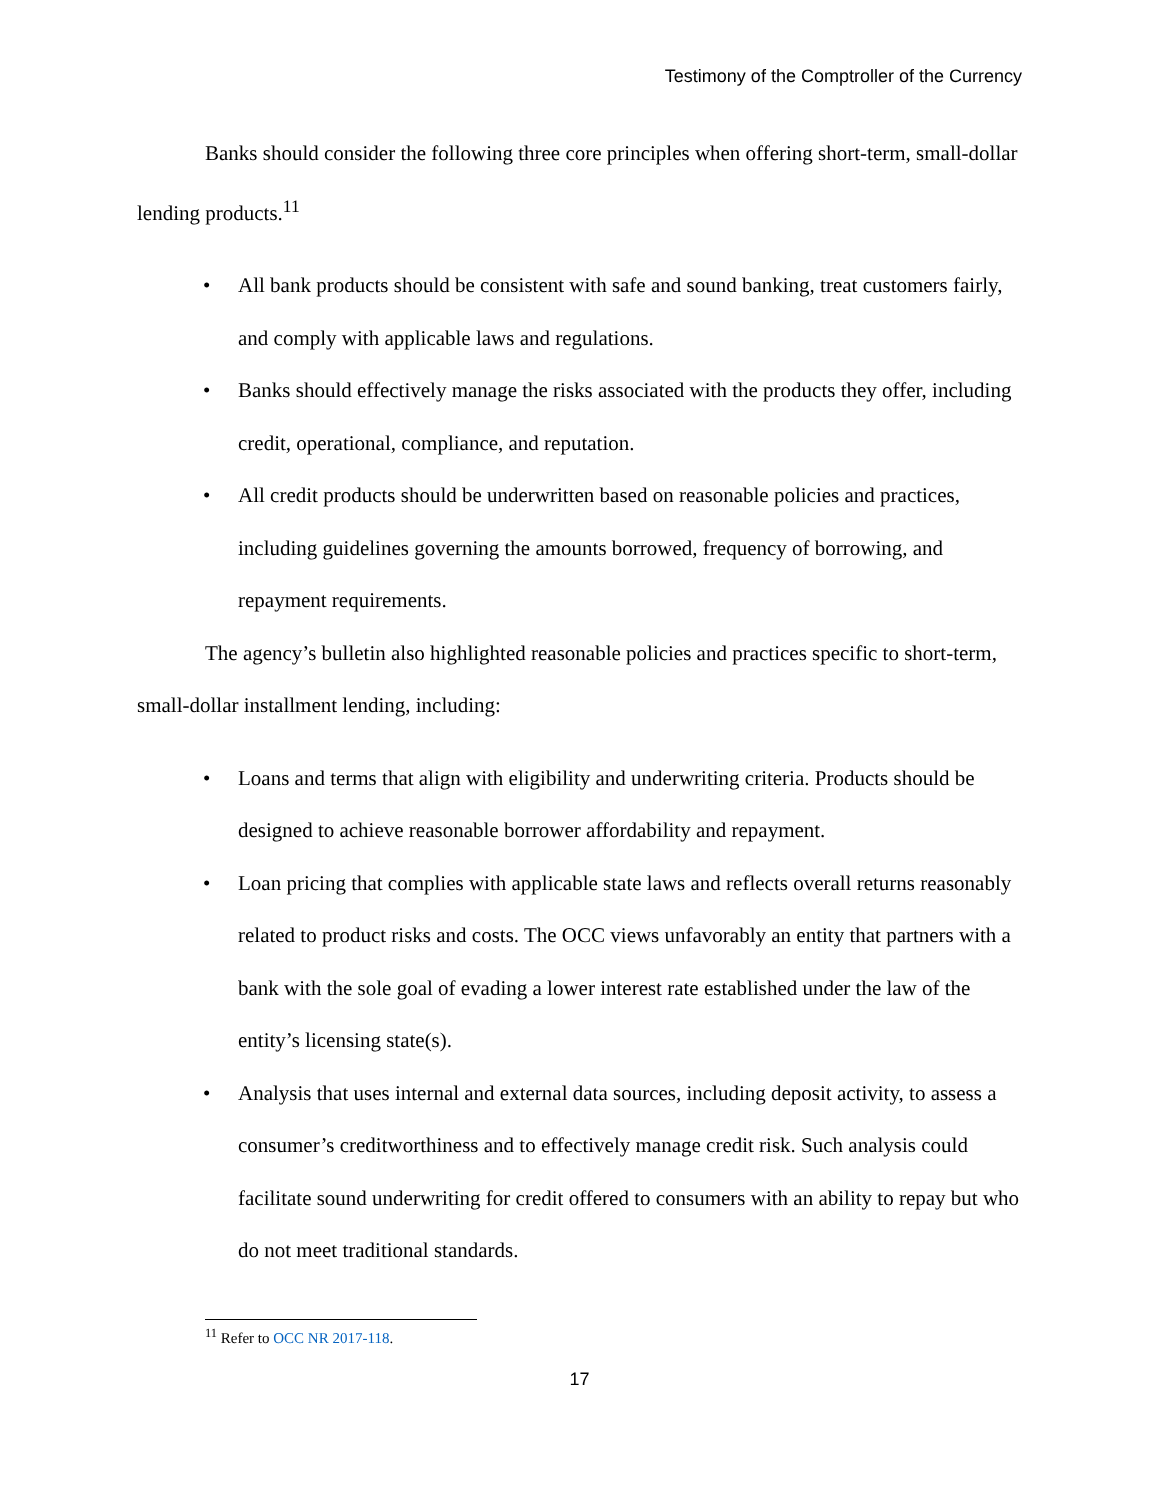Testimony of the Comptroller of the Currency
Banks should consider the following three core principles when offering short-term, small-dollar lending products.<sup>11</sup>
• All bank products should be consistent with safe and sound banking, treat customers fairly, and comply with applicable laws and regulations.
• Banks should effectively manage the risks associated with the products they offer, including credit, operational, compliance, and reputation.
• All credit products should be underwritten based on reasonable policies and practices, including guidelines governing the amounts borrowed, frequency of borrowing, and repayment requirements.
The agency’s bulletin also highlighted reasonable policies and practices specific to short-term, small-dollar installment lending, including:
• Loans and terms that align with eligibility and underwriting criteria. Products should be designed to achieve reasonable borrower affordability and repayment.
• Loan pricing that complies with applicable state laws and reflects overall returns reasonably related to product risks and costs. The OCC views unfavorably an entity that partners with a bank with the sole goal of evading a lower interest rate established under the law of the entity’s licensing state(s).
• Analysis that uses internal and external data sources, including deposit activity, to assess a consumer’s creditworthiness and to effectively manage credit risk. Such analysis could facilitate sound underwriting for credit offered to consumers with an ability to repay but who do not meet traditional standards.
<sup>11</sup> Refer to OCC NR 2017-118.
17